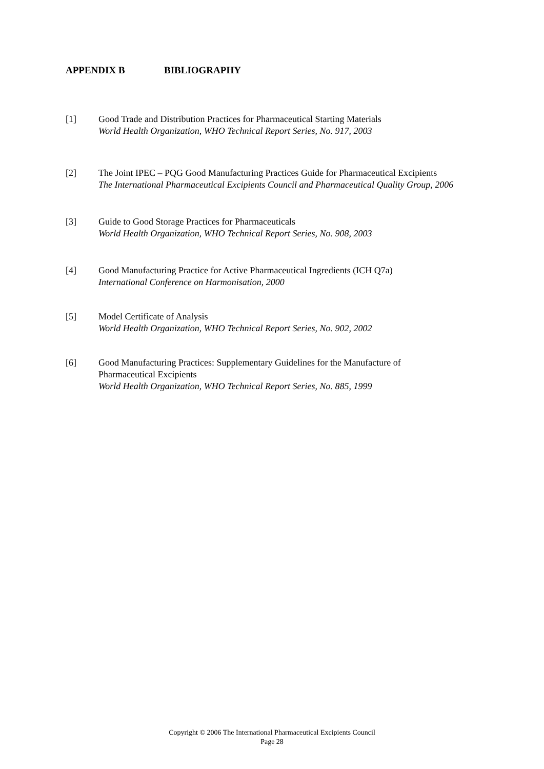APPENDIX B BIBLIOGRAPHY
[1] Good Trade and Distribution Practices for Pharmaceutical Starting Materials
World Health Organization, WHO Technical Report Series, No. 917, 2003
[2] The Joint IPEC – PQG Good Manufacturing Practices Guide for Pharmaceutical Excipients
The International Pharmaceutical Excipients Council and Pharmaceutical Quality Group, 2006
[3] Guide to Good Storage Practices for Pharmaceuticals
World Health Organization, WHO Technical Report Series, No. 908, 2003
[4] Good Manufacturing Practice for Active Pharmaceutical Ingredients (ICH Q7a)
International Conference on Harmonisation, 2000
[5] Model Certificate of Analysis
World Health Organization, WHO Technical Report Series, No. 902, 2002
[6] Good Manufacturing Practices: Supplementary Guidelines for the Manufacture of
Pharmaceutical Excipients
World Health Organization, WHO Technical Report Series, No. 885, 1999
Copyright © 2006 The International Pharmaceutical Excipients Council
Page 28